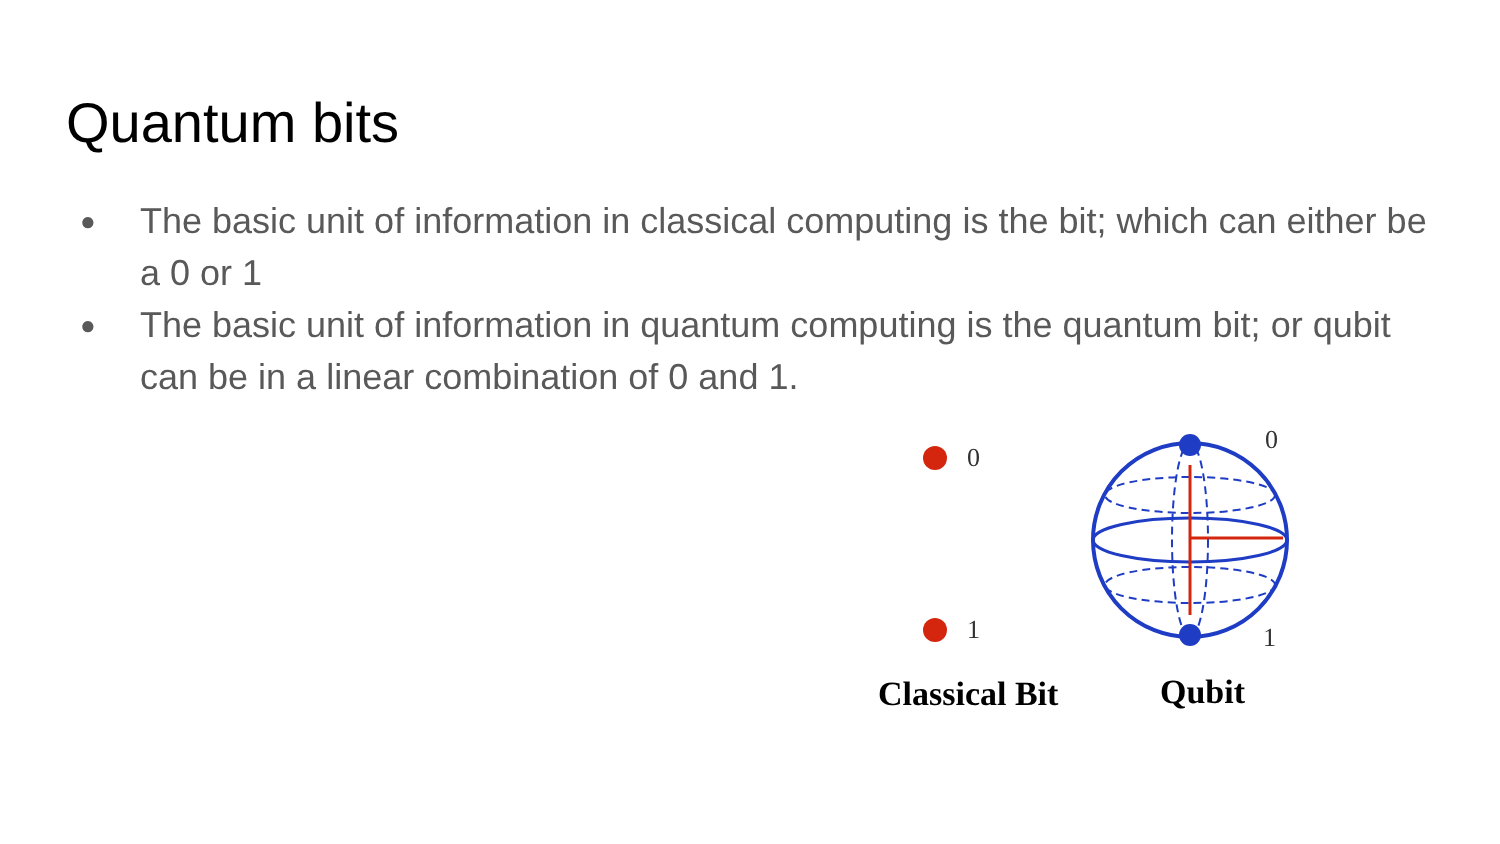Quantum bits
● The basic unit of information in classical computing is the bit; which can either be a 0 or 1
● The basic unit of information in quantum computing is the quantum bit; or qubit can be in a linear combination of 0 and 1.
0
1
0
1
Classical Bit Qubit